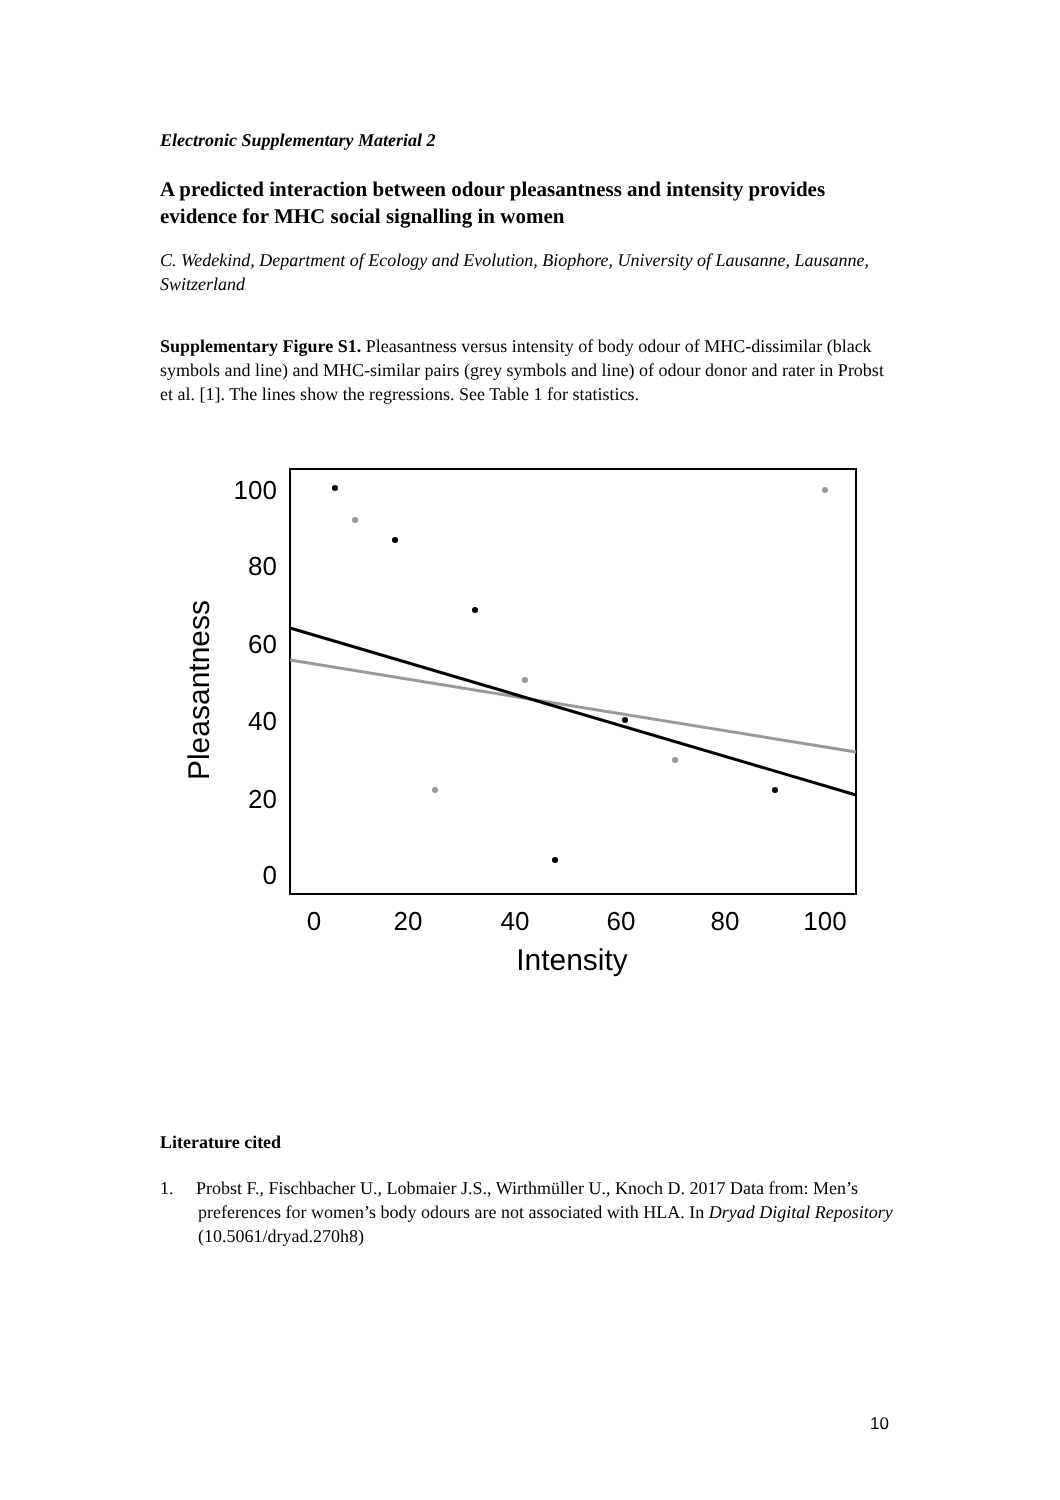Electronic Supplementary Material 2
A predicted interaction between odour pleasantness and intensity provides evidence for MHC social signalling in women
C. Wedekind, Department of Ecology and Evolution, Biophore, University of Lausanne, Lausanne, Switzerland
Supplementary Figure S1. Pleasantness versus intensity of body odour of MHC-dissimilar (black symbols and line) and MHC-similar pairs (grey symbols and line) of odour donor and rater in Probst et al. [1]. The lines show the regressions. See Table 1 for statistics.
100
80
60
40
20
0
0
20
40
60
80
100
Intensity
Pleasantness
Literature cited
1. Probst F., Fischbacher U., Lobmaier J.S., Wirthmüller U., Knoch D. 2017 Data from: Men’s preferences for women’s body odours are not associated with HLA. In Dryad Digital Repository (10.5061/dryad.270h8)
10